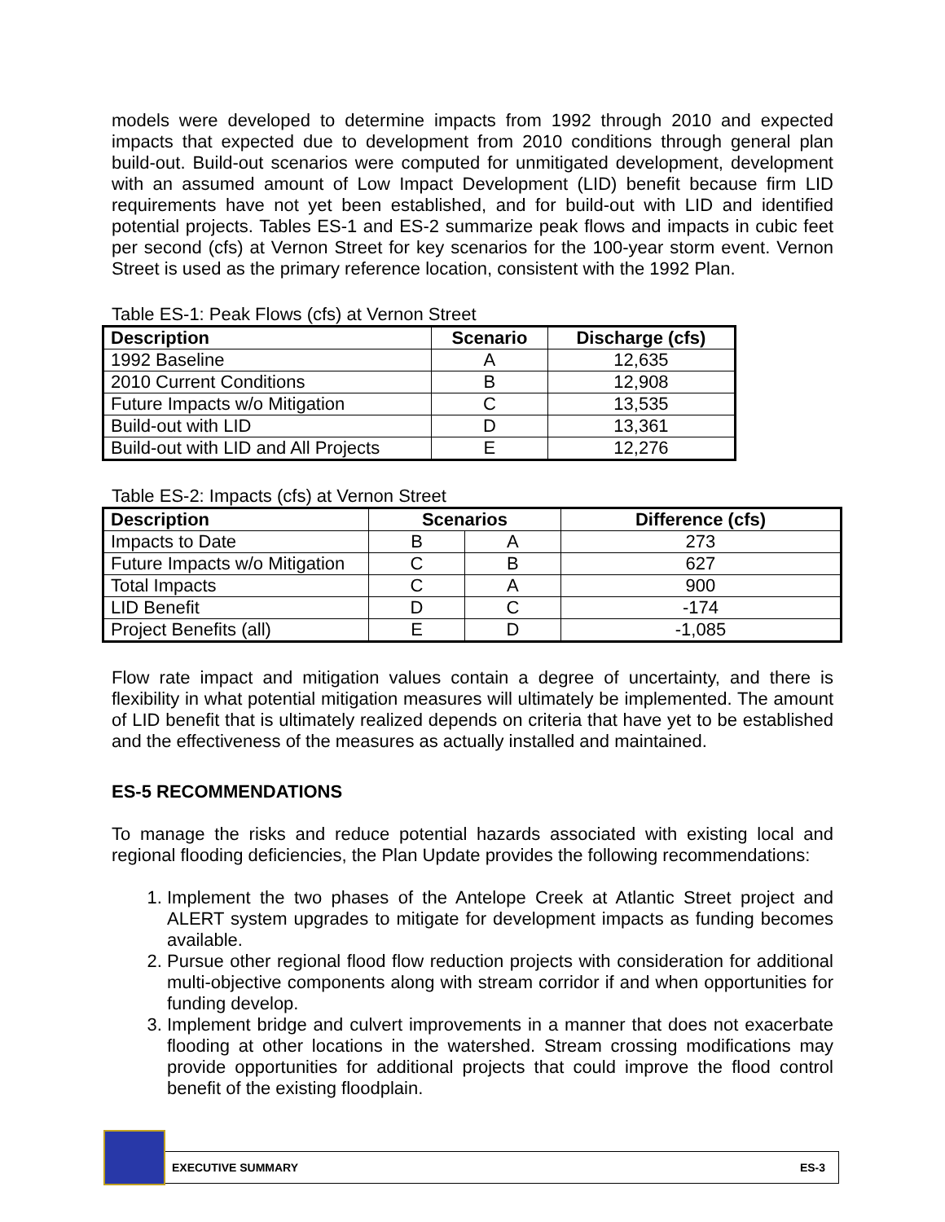models were developed to determine impacts from 1992 through 2010 and expected impacts that expected due to development from 2010 conditions through general plan build-out. Build-out scenarios were computed for unmitigated development, development with an assumed amount of Low Impact Development (LID) benefit because firm LID requirements have not yet been established, and for build-out with LID and identified potential projects. Tables ES-1 and ES-2 summarize peak flows and impacts in cubic feet per second (cfs) at Vernon Street for key scenarios for the 100-year storm event. Vernon Street is used as the primary reference location, consistent with the 1992 Plan.
Table ES-1: Peak Flows (cfs) at Vernon Street
| Description | Scenario | Discharge (cfs) |
| --- | --- | --- |
| 1992 Baseline | A | 12,635 |
| 2010 Current Conditions | B | 12,908 |
| Future Impacts w/o Mitigation | C | 13,535 |
| Build-out with LID | D | 13,361 |
| Build-out with LID and All Projects | E | 12,276 |
Table ES-2: Impacts (cfs) at Vernon Street
| Description | Scenarios | | Difference (cfs) |
| --- | --- | --- | --- |
| Impacts to Date | B | A | 273 |
| Future Impacts w/o Mitigation | C | B | 627 |
| Total Impacts | C | A | 900 |
| LID Benefit | D | C | -174 |
| Project Benefits (all) | E | D | -1,085 |
Flow rate impact and mitigation values contain a degree of uncertainty, and there is flexibility in what potential mitigation measures will ultimately be implemented. The amount of LID benefit that is ultimately realized depends on criteria that have yet to be established and the effectiveness of the measures as actually installed and maintained.
ES-5 RECOMMENDATIONS
To manage the risks and reduce potential hazards associated with existing local and regional flooding deficiencies, the Plan Update provides the following recommendations:
1. Implement the two phases of the Antelope Creek at Atlantic Street project and ALERT system upgrades to mitigate for development impacts as funding becomes available.
2. Pursue other regional flood flow reduction projects with consideration for additional multi-objective components along with stream corridor if and when opportunities for funding develop.
3. Implement bridge and culvert improvements in a manner that does not exacerbate flooding at other locations in the watershed. Stream crossing modifications may provide opportunities for additional projects that could improve the flood control benefit of the existing floodplain.
EXECUTIVE SUMMARY ES-3